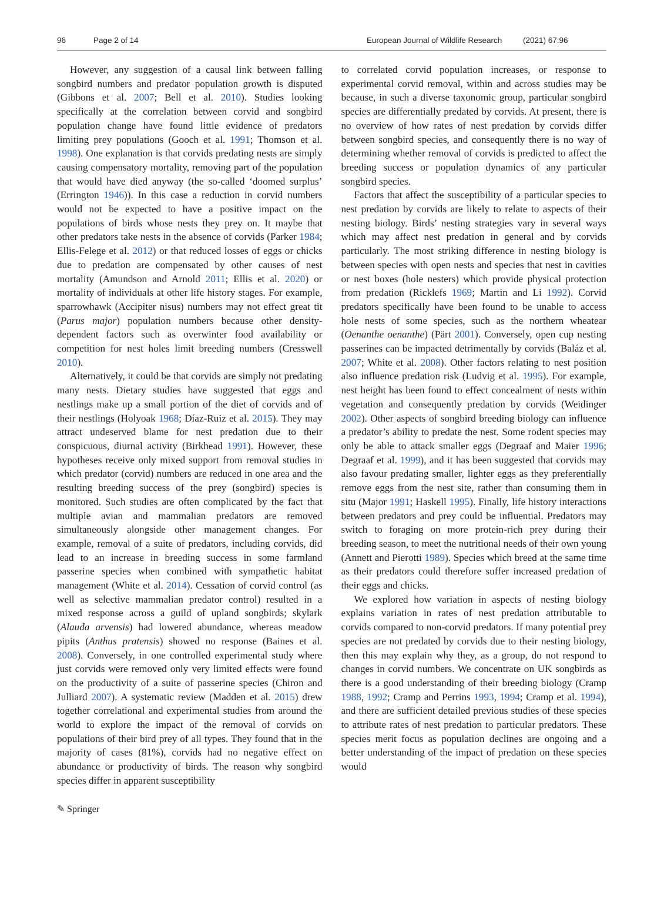96 Page 2 of 14 European Journal of Wildlife Research (2021) 67:96
However, any suggestion of a causal link between falling songbird numbers and predator population growth is disputed (Gibbons et al. 2007; Bell et al. 2010). Studies looking specifically at the correlation between corvid and songbird population change have found little evidence of predators limiting prey populations (Gooch et al. 1991; Thomson et al. 1998). One explanation is that corvids predating nests are simply causing compensatory mortality, removing part of the population that would have died anyway (the so-called ‘doomed surplus’ (Errington 1946)). In this case a reduction in corvid numbers would not be expected to have a positive impact on the populations of birds whose nests they prey on. It maybe that other predators take nests in the absence of corvids (Parker 1984; Ellis-Felege et al. 2012) or that reduced losses of eggs or chicks due to predation are compensated by other causes of nest mortality (Amundson and Arnold 2011; Ellis et al. 2020) or mortality of individuals at other life history stages. For example, sparrowhawk (Accipiter nisus) numbers may not effect great tit (Parus major) population numbers because other density-dependent factors such as overwinter food availability or competition for nest holes limit breeding numbers (Cresswell 2010).
Alternatively, it could be that corvids are simply not predating many nests. Dietary studies have suggested that eggs and nestlings make up a small portion of the diet of corvids and of their nestlings (Holyoak 1968; Díaz-Ruiz et al. 2015). They may attract undeserved blame for nest predation due to their conspicuous, diurnal activity (Birkhead 1991). However, these hypotheses receive only mixed support from removal studies in which predator (corvid) numbers are reduced in one area and the resulting breeding success of the prey (songbird) species is monitored. Such studies are often complicated by the fact that multiple avian and mammalian predators are removed simultaneously alongside other management changes. For example, removal of a suite of predators, including corvids, did lead to an increase in breeding success in some farmland passerine species when combined with sympathetic habitat management (White et al. 2014). Cessation of corvid control (as well as selective mammalian predator control) resulted in a mixed response across a guild of upland songbirds; skylark (Alauda arvensis) had lowered abundance, whereas meadow pipits (Anthus pratensis) showed no response (Baines et al. 2008). Conversely, in one controlled experimental study where just corvids were removed only very limited effects were found on the productivity of a suite of passerine species (Chiron and Julliard 2007). A systematic review (Madden et al. 2015) drew together correlational and experimental studies from around the world to explore the impact of the removal of corvids on populations of their bird prey of all types. They found that in the majority of cases (81%), corvids had no negative effect on abundance or productivity of birds. The reason why songbird species differ in apparent susceptibility
to correlated corvid population increases, or response to experimental corvid removal, within and across studies may be because, in such a diverse taxonomic group, particular songbird species are differentially predated by corvids. At present, there is no overview of how rates of nest predation by corvids differ between songbird species, and consequently there is no way of determining whether removal of corvids is predicted to affect the breeding success or population dynamics of any particular songbird species.
Factors that affect the susceptibility of a particular species to nest predation by corvids are likely to relate to aspects of their nesting biology. Birds’ nesting strategies vary in several ways which may affect nest predation in general and by corvids particularly. The most striking difference in nesting biology is between species with open nests and species that nest in cavities or nest boxes (hole nesters) which provide physical protection from predation (Ricklefs 1969; Martin and Li 1992). Corvid predators specifically have been found to be unable to access hole nests of some species, such as the northern wheatear (Oenanthe oenanthe) (Pärt 2001). Conversely, open cup nesting passerines can be impacted detrimentally by corvids (Baláz et al. 2007; White et al. 2008). Other factors relating to nest position also influence predation risk (Ludvig et al. 1995). For example, nest height has been found to effect concealment of nests within vegetation and consequently predation by corvids (Weidinger 2002). Other aspects of songbird breeding biology can influence a predator’s ability to predate the nest. Some rodent species may only be able to attack smaller eggs (Degraaf and Maier 1996; Degraaf et al. 1999), and it has been suggested that corvids may also favour predating smaller, lighter eggs as they preferentially remove eggs from the nest site, rather than consuming them in situ (Major 1991; Haskell 1995). Finally, life history interactions between predators and prey could be influential. Predators may switch to foraging on more protein-rich prey during their breeding season, to meet the nutritional needs of their own young (Annett and Pierotti 1989). Species which breed at the same time as their predators could therefore suffer increased predation of their eggs and chicks.
We explored how variation in aspects of nesting biology explains variation in rates of nest predation attributable to corvids compared to non-corvid predators. If many potential prey species are not predated by corvids due to their nesting biology, then this may explain why they, as a group, do not respond to changes in corvid numbers. We concentrate on UK songbirds as there is a good understanding of their breeding biology (Cramp 1988, 1992; Cramp and Perrins 1993, 1994; Cramp et al. 1994), and there are sufficient detailed previous studies of these species to attribute rates of nest predation to particular predators. These species merit focus as population declines are ongoing and a better understanding of the impact of predation on these species would
✎ Springer